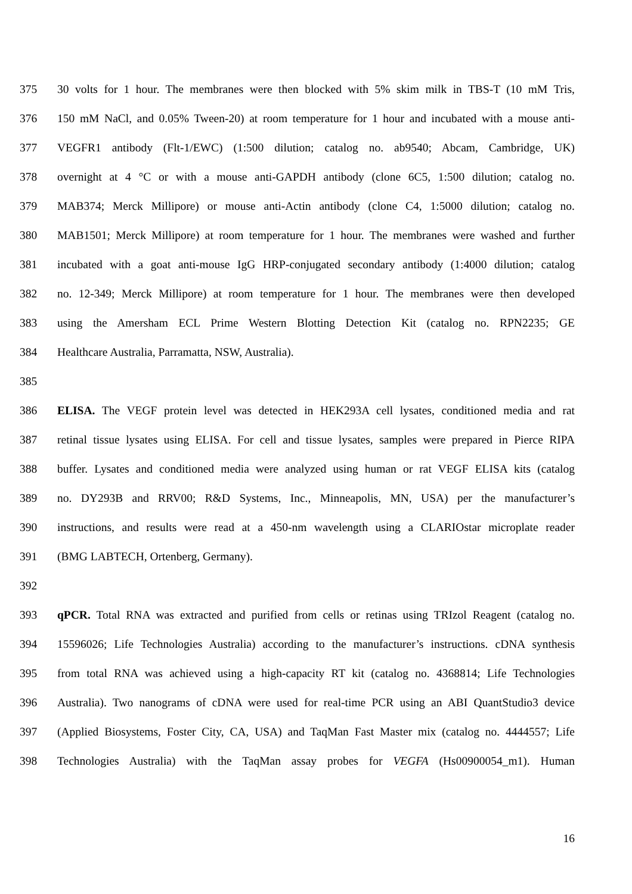375 30 volts for 1 hour. The membranes were then blocked with 5% skim milk in TBS-T (10 mM Tris,
376 150 mM NaCl, and 0.05% Tween-20) at room temperature for 1 hour and incubated with a mouse anti-
377 VEGFR1 antibody (Flt-1/EWC) (1:500 dilution; catalog no. ab9540; Abcam, Cambridge, UK)
378 overnight at 4 °C or with a mouse anti-GAPDH antibody (clone 6C5, 1:500 dilution; catalog no.
379 MAB374; Merck Millipore) or mouse anti-Actin antibody (clone C4, 1:5000 dilution; catalog no.
380 MAB1501; Merck Millipore) at room temperature for 1 hour. The membranes were washed and further
381 incubated with a goat anti-mouse IgG HRP-conjugated secondary antibody (1:4000 dilution; catalog
382 no. 12-349; Merck Millipore) at room temperature for 1 hour. The membranes were then developed
383 using the Amersham ECL Prime Western Blotting Detection Kit (catalog no. RPN2235; GE
384 Healthcare Australia, Parramatta, NSW, Australia).
385
386 ELISA. The VEGF protein level was detected in HEK293A cell lysates, conditioned media and rat
387 retinal tissue lysates using ELISA. For cell and tissue lysates, samples were prepared in Pierce RIPA
388 buffer. Lysates and conditioned media were analyzed using human or rat VEGF ELISA kits (catalog
389 no. DY293B and RRV00; R&D Systems, Inc., Minneapolis, MN, USA) per the manufacturer’s
390 instructions, and results were read at a 450-nm wavelength using a CLARIOstar microplate reader
391 (BMG LABTECH, Ortenberg, Germany).
392
393 qPCR. Total RNA was extracted and purified from cells or retinas using TRIzol Reagent (catalog no.
394 15596026; Life Technologies Australia) according to the manufacturer’s instructions. cDNA synthesis
395 from total RNA was achieved using a high-capacity RT kit (catalog no. 4368814; Life Technologies
396 Australia). Two nanograms of cDNA were used for real-time PCR using an ABI QuantStudio3 device
397 (Applied Biosystems, Foster City, CA, USA) and TaqMan Fast Master mix (catalog no. 4444557; Life
398 Technologies Australia) with the TaqMan assay probes for VEGFA (Hs00900054_m1). Human
16